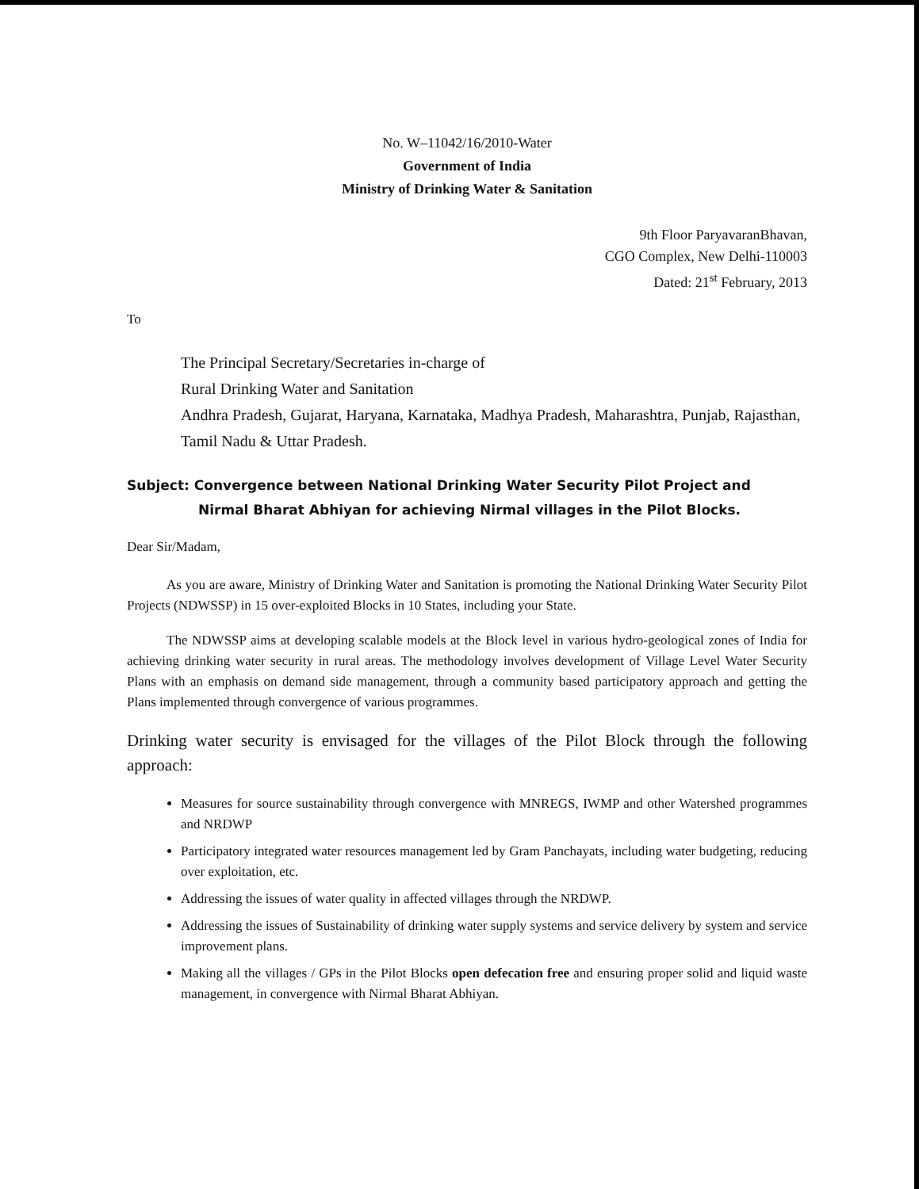No. W–11042/16/2010-Water
Government of India
Ministry of Drinking Water & Sanitation
9th Floor ParyavaranBhavan,
CGO Complex, New Delhi-110003
Dated: 21<sup>st</sup> February, 2013
To
The Principal Secretary/Secretaries in-charge of
Rural Drinking Water and Sanitation
Andhra Pradesh, Gujarat, Haryana, Karnataka, Madhya Pradesh, Maharashtra, Punjab, Rajasthan, Tamil Nadu & Uttar Pradesh.
Subject: Convergence between National Drinking Water Security Pilot Project and
Nirmal Bharat Abhiyan for achieving Nirmal villages in the Pilot Blocks.
Dear Sir/Madam,
As you are aware, Ministry of Drinking Water and Sanitation is promoting the National Drinking Water Security Pilot Projects (NDWSSP) in 15 over-exploited Blocks in 10 States, including your State.
The NDWSSP aims at developing scalable models at the Block level in various hydro-geological zones of India for achieving drinking water security in rural areas. The methodology involves development of Village Level Water Security Plans with an emphasis on demand side management, through a community based participatory approach and getting the Plans implemented through convergence of various programmes.
Drinking water security is envisaged for the villages of the Pilot Block through the following approach:
Measures for source sustainability through convergence with MNREGS, IWMP and other Watershed programmes and NRDWP
Participatory integrated water resources management led by Gram Panchayats, including water budgeting, reducing over exploitation, etc.
Addressing the issues of water quality in affected villages through the NRDWP.
Addressing the issues of Sustainability of drinking water supply systems and service delivery by system and service improvement plans.
Making all the villages / GPs in the Pilot Blocks open defecation free and ensuring proper solid and liquid waste management, in convergence with Nirmal Bharat Abhiyan.